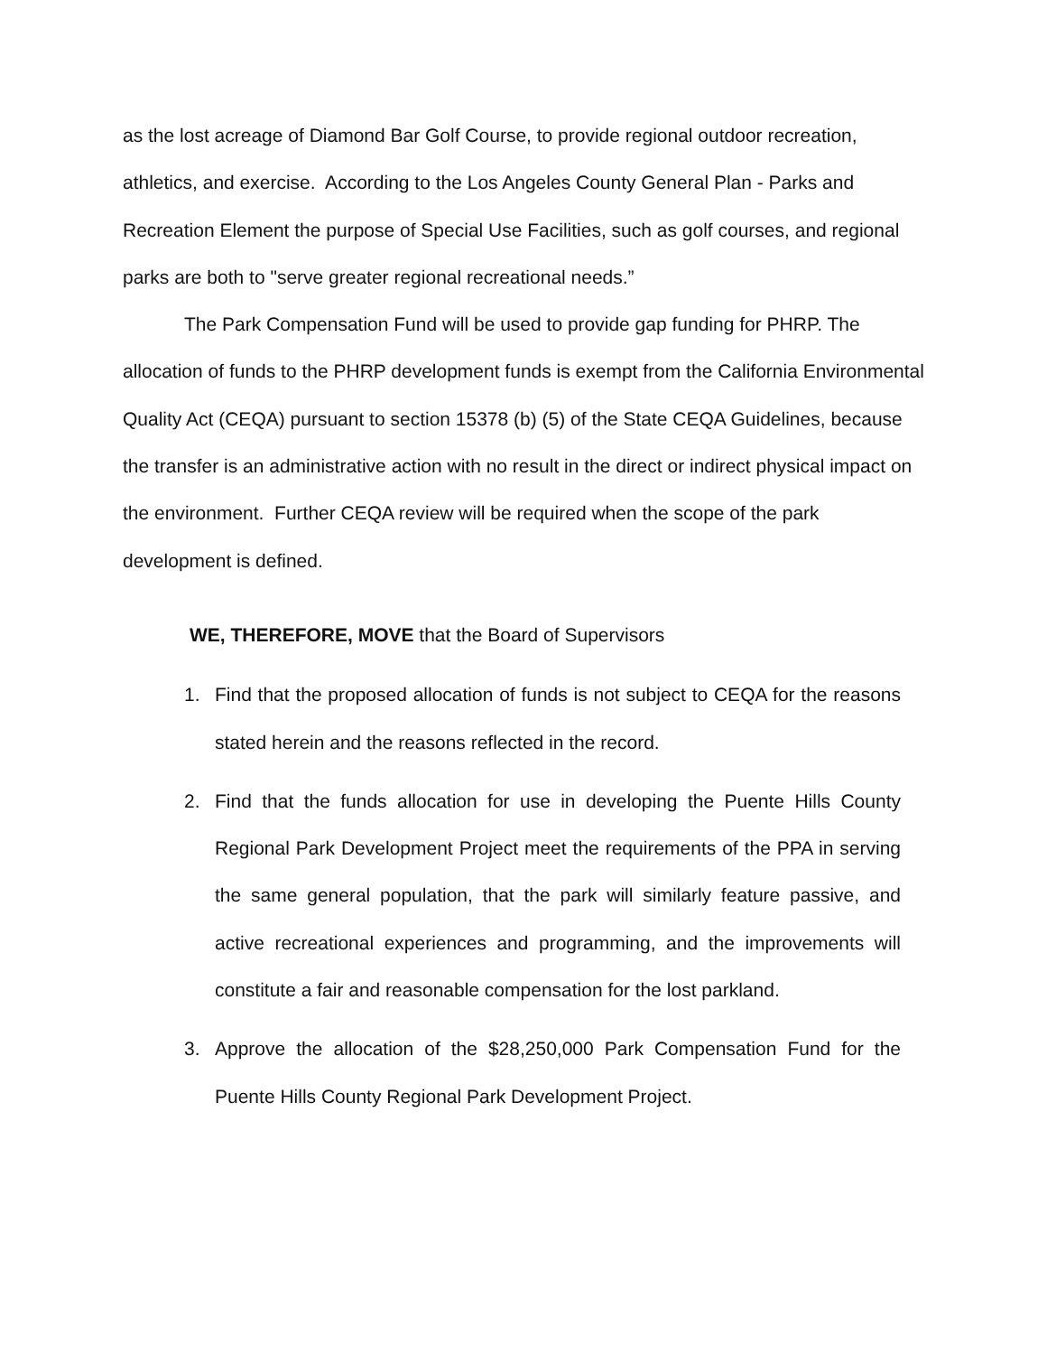as the lost acreage of Diamond Bar Golf Course, to provide regional outdoor recreation, athletics, and exercise. According to the Los Angeles County General Plan - Parks and Recreation Element the purpose of Special Use Facilities, such as golf courses, and regional parks are both to "serve greater regional recreational needs.”
The Park Compensation Fund will be used to provide gap funding for PHRP. The allocation of funds to the PHRP development funds is exempt from the California Environmental Quality Act (CEQA) pursuant to section 15378 (b) (5) of the State CEQA Guidelines, because the transfer is an administrative action with no result in the direct or indirect physical impact on the environment. Further CEQA review will be required when the scope of the park development is defined.
WE, THEREFORE, MOVE that the Board of Supervisors
1. Find that the proposed allocation of funds is not subject to CEQA for the reasons stated herein and the reasons reflected in the record.
2. Find that the funds allocation for use in developing the Puente Hills County Regional Park Development Project meet the requirements of the PPA in serving the same general population, that the park will similarly feature passive, and active recreational experiences and programming, and the improvements will constitute a fair and reasonable compensation for the lost parkland.
3. Approve the allocation of the $28,250,000 Park Compensation Fund for the Puente Hills County Regional Park Development Project.